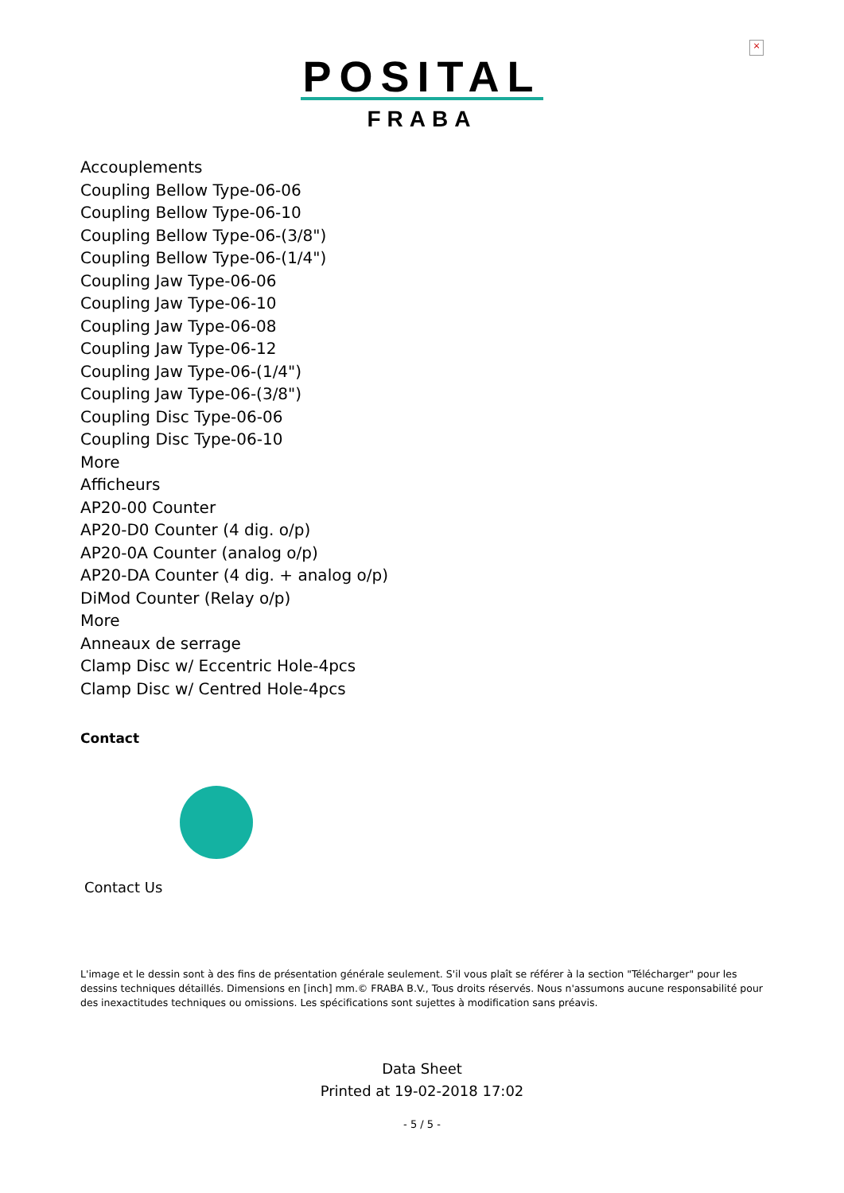×
POSITAL
FRABA
Accouplements
Coupling Bellow Type-06-06
Coupling Bellow Type-06-10
Coupling Bellow Type-06-(3/8")
Coupling Bellow Type-06-(1/4")
Coupling Jaw Type-06-06
Coupling Jaw Type-06-10
Coupling Jaw Type-06-08
Coupling Jaw Type-06-12
Coupling Jaw Type-06-(1/4")
Coupling Jaw Type-06-(3/8")
Coupling Disc Type-06-06
Coupling Disc Type-06-10
More
Afficheurs
AP20-00 Counter
AP20-D0 Counter (4 dig. o/p)
AP20-0A Counter (analog o/p)
AP20-DA Counter (4 dig. + analog o/p)
DiMod Counter (Relay o/p)
More
Anneaux de serrage
Clamp Disc w/ Eccentric Hole-4pcs
Clamp Disc w/ Centred Hole-4pcs
Contact
Contact Us
L'image et le dessin sont à des fins de présentation générale seulement. S'il vous plaît se référer à la section "Télécharger" pour les dessins techniques détaillés. Dimensions en [inch] mm.© FRABA B.V., Tous droits réservés. Nous n'assumons aucune responsabilité pour des inexactitudes techniques ou omissions. Les spécifications sont sujettes à modification sans préavis.
Data Sheet
Printed at 19-02-2018 17:02
- 5 / 5 -